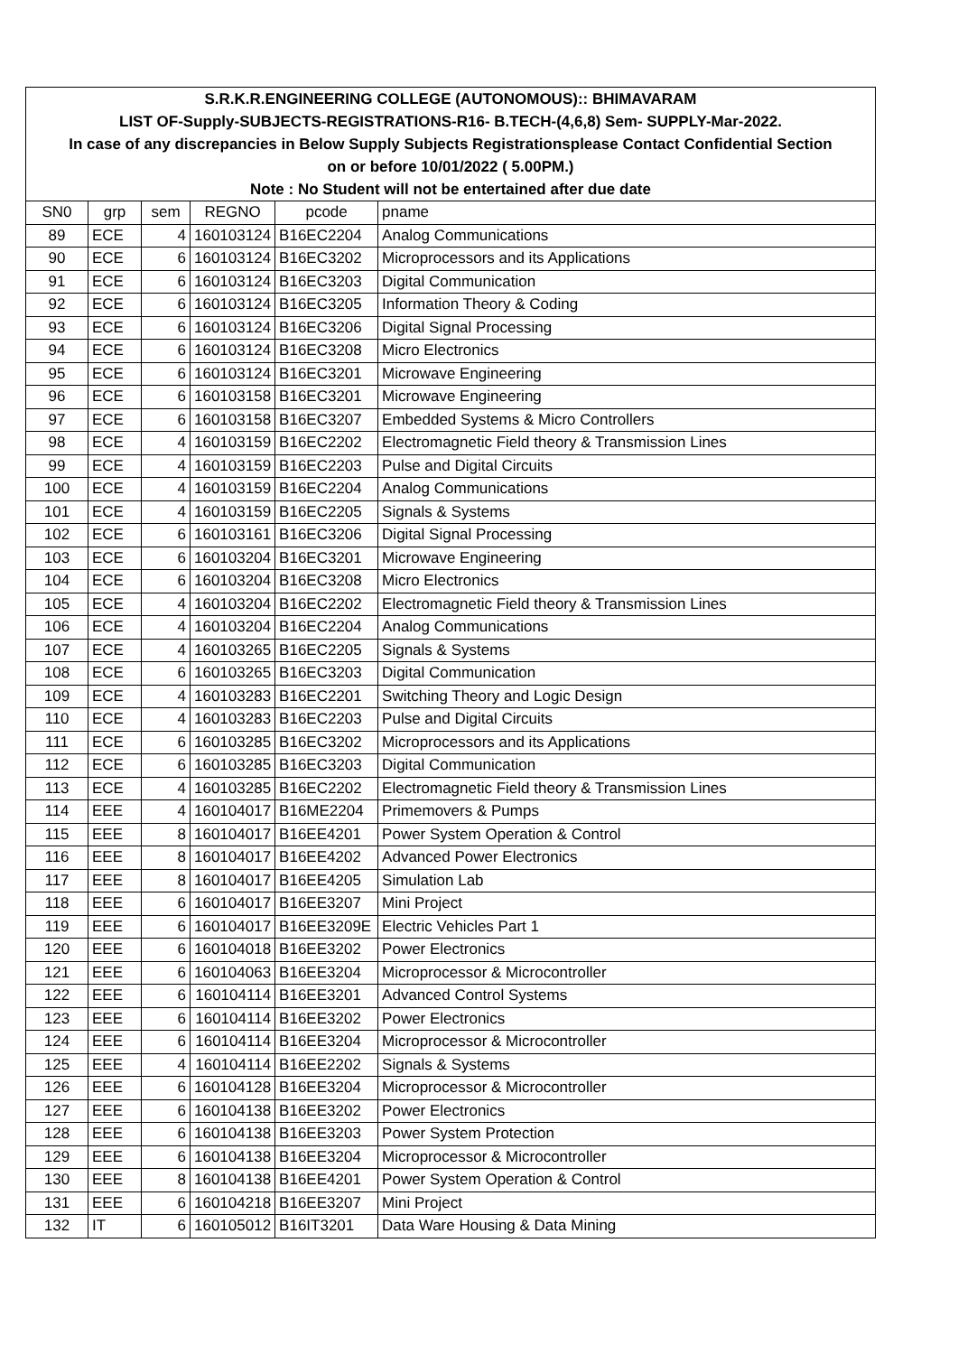| S.R.K.R.ENGINEERING COLLEGE (AUTONOMOUS):: BHIMAVARAM | | | | | |
| LIST OF-Supply-SUBJECTS-REGISTRATIONS-R16- B.TECH-(4,6,8) Sem- SUPPLY-Mar-2022. | | | | | |
| In case of any discrepancies in Below Supply Subjects Registrationsplease Contact Confidential Section | | | | | |
| on or before 10/01/2022 ( 5.00PM.) | | | | | |
| Note : No Student will not be entertained after due date | | | | | |
| SN0 | grp | sem | REGNO | pcode | pname |
| 89 | ECE | 4 | 160103124 | B16EC2204 | Analog Communications |
| 90 | ECE | 6 | 160103124 | B16EC3202 | Microprocessors and its Applications |
| 91 | ECE | 6 | 160103124 | B16EC3203 | Digital Communication |
| 92 | ECE | 6 | 160103124 | B16EC3205 | Information Theory & Coding |
| 93 | ECE | 6 | 160103124 | B16EC3206 | Digital Signal Processing |
| 94 | ECE | 6 | 160103124 | B16EC3208 | Micro Electronics |
| 95 | ECE | 6 | 160103124 | B16EC3201 | Microwave Engineering |
| 96 | ECE | 6 | 160103158 | B16EC3201 | Microwave Engineering |
| 97 | ECE | 6 | 160103158 | B16EC3207 | Embedded Systems & Micro Controllers |
| 98 | ECE | 4 | 160103159 | B16EC2202 | Electromagnetic Field theory & Transmission Lines |
| 99 | ECE | 4 | 160103159 | B16EC2203 | Pulse and Digital Circuits |
| 100 | ECE | 4 | 160103159 | B16EC2204 | Analog Communications |
| 101 | ECE | 4 | 160103159 | B16EC2205 | Signals & Systems |
| 102 | ECE | 6 | 160103161 | B16EC3206 | Digital Signal Processing |
| 103 | ECE | 6 | 160103204 | B16EC3201 | Microwave Engineering |
| 104 | ECE | 6 | 160103204 | B16EC3208 | Micro Electronics |
| 105 | ECE | 4 | 160103204 | B16EC2202 | Electromagnetic Field theory & Transmission Lines |
| 106 | ECE | 4 | 160103204 | B16EC2204 | Analog Communications |
| 107 | ECE | 4 | 160103265 | B16EC2205 | Signals & Systems |
| 108 | ECE | 6 | 160103265 | B16EC3203 | Digital Communication |
| 109 | ECE | 4 | 160103283 | B16EC2201 | Switching Theory and Logic Design |
| 110 | ECE | 4 | 160103283 | B16EC2203 | Pulse and Digital Circuits |
| 111 | ECE | 6 | 160103285 | B16EC3202 | Microprocessors and its Applications |
| 112 | ECE | 6 | 160103285 | B16EC3203 | Digital Communication |
| 113 | ECE | 4 | 160103285 | B16EC2202 | Electromagnetic Field theory & Transmission Lines |
| 114 | EEE | 4 | 160104017 | B16ME2204 | Primemovers & Pumps |
| 115 | EEE | 8 | 160104017 | B16EE4201 | Power System Operation & Control |
| 116 | EEE | 8 | 160104017 | B16EE4202 | Advanced Power Electronics |
| 117 | EEE | 8 | 160104017 | B16EE4205 | Simulation Lab |
| 118 | EEE | 6 | 160104017 | B16EE3207 | Mini Project |
| 119 | EEE | 6 | 160104017 | B16EE3209E | Electric Vehicles Part 1 |
| 120 | EEE | 6 | 160104018 | B16EE3202 | Power Electronics |
| 121 | EEE | 6 | 160104063 | B16EE3204 | Microprocessor & Microcontroller |
| 122 | EEE | 6 | 160104114 | B16EE3201 | Advanced Control Systems |
| 123 | EEE | 6 | 160104114 | B16EE3202 | Power Electronics |
| 124 | EEE | 6 | 160104114 | B16EE3204 | Microprocessor & Microcontroller |
| 125 | EEE | 4 | 160104114 | B16EE2202 | Signals & Systems |
| 126 | EEE | 6 | 160104128 | B16EE3204 | Microprocessor & Microcontroller |
| 127 | EEE | 6 | 160104138 | B16EE3202 | Power Electronics |
| 128 | EEE | 6 | 160104138 | B16EE3203 | Power System Protection |
| 129 | EEE | 6 | 160104138 | B16EE3204 | Microprocessor & Microcontroller |
| 130 | EEE | 8 | 160104138 | B16EE4201 | Power System Operation & Control |
| 131 | EEE | 6 | 160104218 | B16EE3207 | Mini Project |
| 132 | IT | 6 | 160105012 | B16IT3201 | Data Ware Housing & Data Mining |